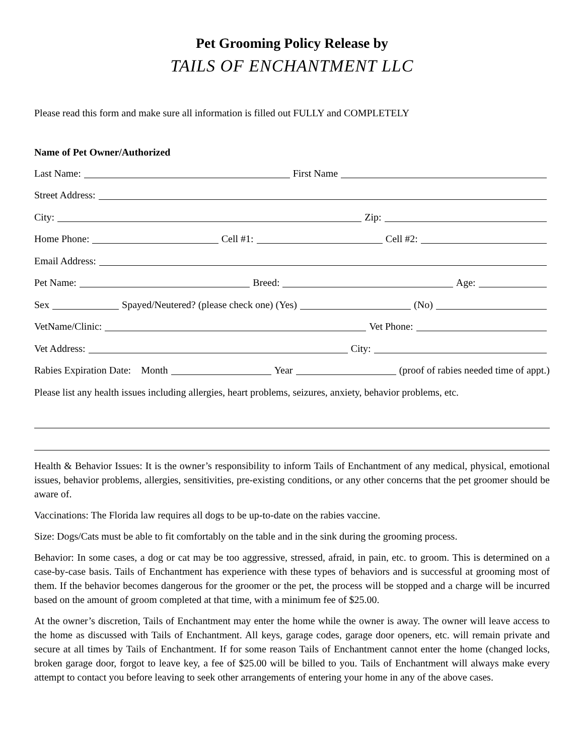Pet Grooming Policy Release by
TAILS OF ENCHANTMENT LLC
Please read this form and make sure all information is filled out FULLY and COMPLETELY
Name of Pet Owner/Authorized
Last Name:
First Name
Street Address:
City:
Zip:
Home Phone:
Cell #1:
Cell #2:
Email Address:
Pet Name:
Breed:
Age:
Sex
Spayed/Neutered? (please check one) (Yes)
(No)
VetName/Clinic:
Vet Phone:
Vet Address:
City:
Rabies Expiration Date: Month
Year
(proof of rabies needed time of appt.)
Please list any health issues including allergies, heart problems, seizures, anxiety, behavior problems, etc.
Health & Behavior Issues: It is the owner’s responsibility to inform Tails of Enchantment of any medical, physical, emotional issues, behavior problems, allergies, sensitivities, pre-existing conditions, or any other concerns that the pet groomer should be aware of.
Vaccinations: The Florida law requires all dogs to be up-to-date on the rabies vaccine.
Size: Dogs/Cats must be able to fit comfortably on the table and in the sink during the grooming process.
Behavior: In some cases, a dog or cat may be too aggressive, stressed, afraid, in pain, etc. to groom. This is determined on a case-by-case basis. Tails of Enchantment has experience with these types of behaviors and is successful at grooming most of them. If the behavior becomes dangerous for the groomer or the pet, the process will be stopped and a charge will be incurred based on the amount of groom completed at that time, with a minimum fee of $25.00.
At the owner’s discretion, Tails of Enchantment may enter the home while the owner is away. The owner will leave access to the home as discussed with Tails of Enchantment. All keys, garage codes, garage door openers, etc. will remain private and secure at all times by Tails of Enchantment. If for some reason Tails of Enchantment cannot enter the home (changed locks, broken garage door, forgot to leave key, a fee of $25.00 will be billed to you. Tails of Enchantment will always make every attempt to contact you before leaving to seek other arrangements of entering your home in any of the above cases.